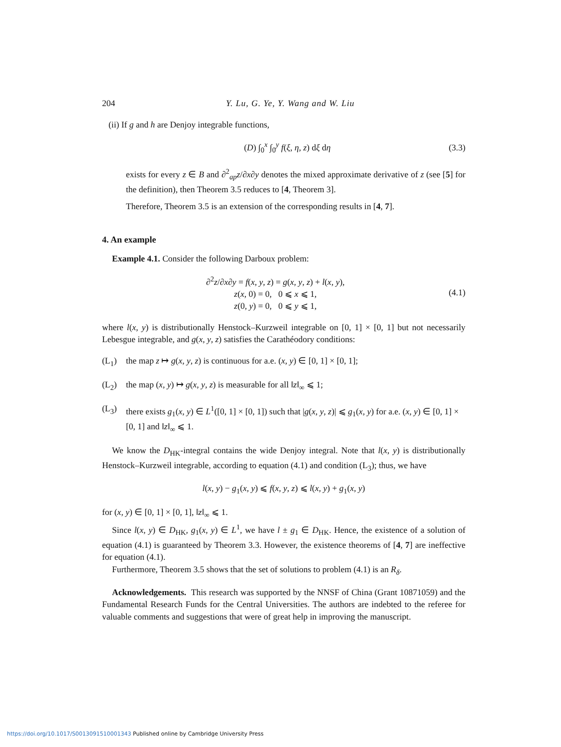204 Y. Lu, G. Ye, Y. Wang and W. Liu
(ii) If g and h are Denjoy integrable functions,
(D) ∫<sub>0</sub><sup>x</sup> ∫<sub>0</sub><sup>y</sup> f(ξ, η, z) dξ dη (3.3)
exists for every z ∈ B and ∂<sup>2</sup><sub>ap</sub>z/∂x∂y denotes the mixed approximate derivative of z (see [5] for the definition), then Theorem 3.5 reduces to [4, Theorem 3].
Therefore, Theorem 3.5 is an extension of the corresponding results in [4, 7].
4. An example
Example 4.1. Consider the following Darboux problem:
∂<sup>2</sup>z/∂x∂y = f(x, y, z) = g(x, y, z) + l(x, y),
z(x, 0) = 0, 0 ⩽ x ⩽ 1,
z(0, y) = 0, 0 ⩽ y ⩽ 1, (4.1)
where l(x, y) is distributionally Henstock–Kurzweil integrable on [0, 1] × [0, 1] but not necessarily Lebesgue integrable, and g(x, y, z) satisfies the Carathéodory conditions:
(L<sub>1</sub>) the map z ↦ g(x, y, z) is continuous for a.e. (x, y) ∈ [0, 1] × [0, 1];
(L<sub>2</sub>) the map (x, y) ↦ g(x, y, z) is measurable for all ‖z‖<sub>∞</sub> ⩽ 1;
(L<sub>3</sub>) there exists g<sub>1</sub>(x, y) ∈ L<sup>1</sup>([0, 1] × [0, 1]) such that |g(x, y, z)| ⩽ g<sub>1</sub>(x, y) for a.e. (x, y) ∈ [0, 1] × [0, 1] and ‖z‖<sub>∞</sub> ⩽ 1.
We know the D<sub>HK</sub>-integral contains the wide Denjoy integral. Note that l(x, y) is distributionally Henstock–Kurzweil integrable, according to equation (4.1) and condition (L<sub>3</sub>); thus, we have
l(x, y) − g<sub>1</sub>(x, y) ⩽ f(x, y, z) ⩽ l(x, y) + g<sub>1</sub>(x, y)
for (x, y) ∈ [0, 1] × [0, 1], ‖z‖<sub>∞</sub> ⩽ 1.
Since l(x, y) ∈ D<sub>HK</sub>, g<sub>1</sub>(x, y) ∈ L<sup>1</sup>, we have l ± g<sub>1</sub> ∈ D<sub>HK</sub>. Hence, the existence of a solution of equation (4.1) is guaranteed by Theorem 3.3. However, the existence theorems of [4, 7] are ineffective for equation (4.1).
Furthermore, Theorem 3.5 shows that the set of solutions to problem (4.1) is an R<sub>δ</sub>.
Acknowledgements. This research was supported by the NNSF of China (Grant 10871059) and the Fundamental Research Funds for the Central Universities. The authors are indebted to the referee for valuable comments and suggestions that were of great help in improving the manuscript.
https://doi.org/10.1017/S0013091510001343 Published online by Cambridge University Press